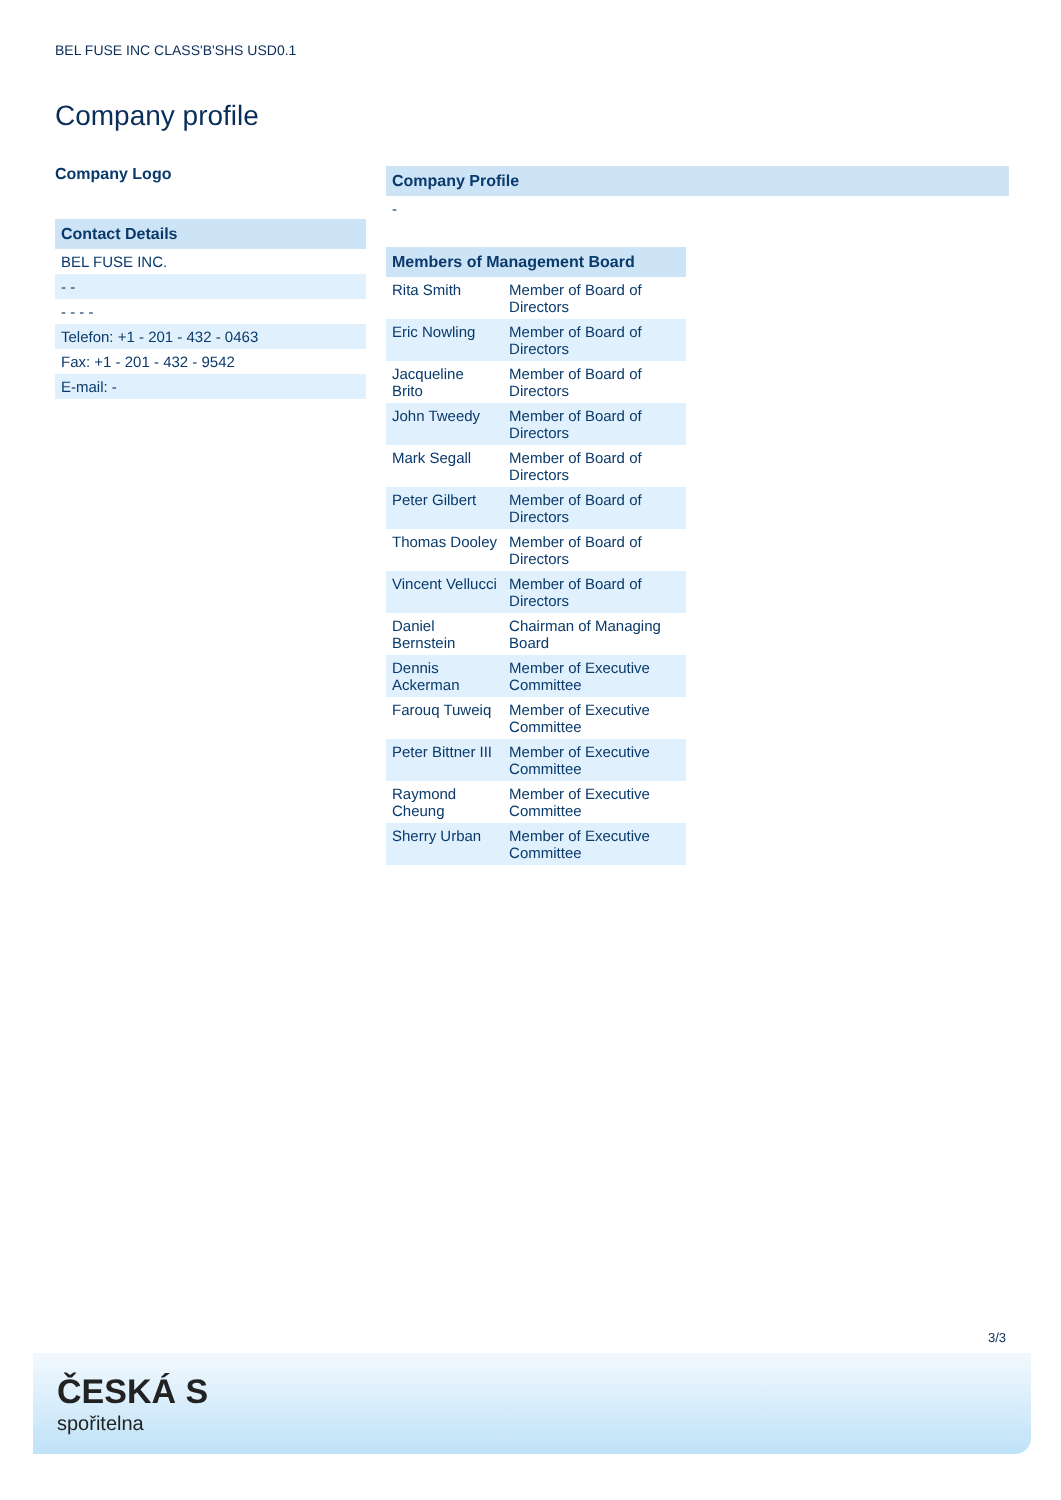BEL FUSE INC CLASS'B'SHS USD0.1
Company profile
Company Logo
Contact Details
BEL FUSE INC.
- -
- - - -
Telefon: +1 - 201 - 432 - 0463
Fax: +1 - 201 - 432 - 9542
E-mail: -
Company Profile
-
| Members of Management Board | |
| --- | --- |
| Rita Smith | Member of Board of Directors |
| Eric Nowling | Member of Board of Directors |
| Jacqueline Brito | Member of Board of Directors |
| John Tweedy | Member of Board of Directors |
| Mark Segall | Member of Board of Directors |
| Peter Gilbert | Member of Board of Directors |
| Thomas Dooley | Member of Board of Directors |
| Vincent Vellucci | Member of Board of Directors |
| Daniel Bernstein | Chairman of Managing Board |
| Dennis Ackerman | Member of Executive Committee |
| Farouq Tuweiq | Member of Executive Committee |
| Peter Bittner III | Member of Executive Committee |
| Raymond Cheung | Member of Executive Committee |
| Sherry Urban | Member of Executive Committee |
3/3
ČESKÁ S
spořitelna